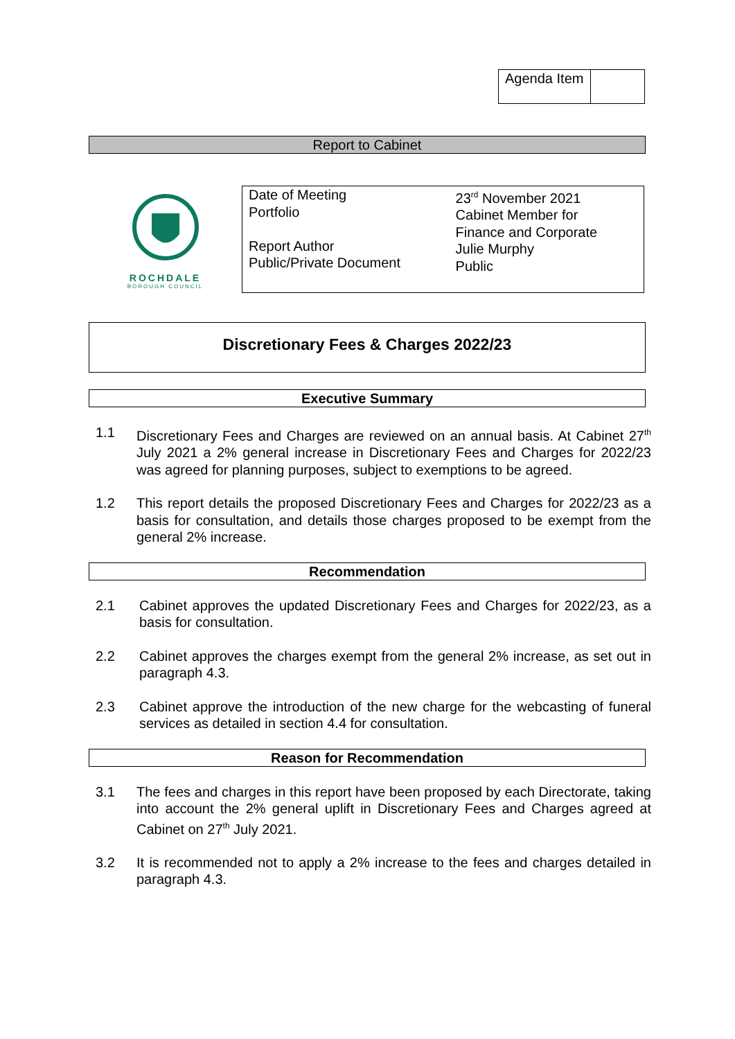| Agenda Item | |
Report to Cabinet
ROCHDALE
BOROUGH COUNCIL
| Date of Meeting Portfolio Report Author Public/Private Document | 23<sup>rd</sup> November 2021 Cabinet Member for Finance and Corporate Julie Murphy Public |
Discretionary Fees & Charges 2022/23
Executive Summary
1.1 Discretionary Fees and Charges are reviewed on an annual basis. At Cabinet 27<sup>th</sup> July 2021 a 2% general increase in Discretionary Fees and Charges for 2022/23 was agreed for planning purposes, subject to exemptions to be agreed.
1.2 This report details the proposed Discretionary Fees and Charges for 2022/23 as a basis for consultation, and details those charges proposed to be exempt from the general 2% increase.
Recommendation
2.1 Cabinet approves the updated Discretionary Fees and Charges for 2022/23, as a basis for consultation.
2.2 Cabinet approves the charges exempt from the general 2% increase, as set out in paragraph 4.3.
2.3 Cabinet approve the introduction of the new charge for the webcasting of funeral services as detailed in section 4.4 for consultation.
Reason for Recommendation
3.1 The fees and charges in this report have been proposed by each Directorate, taking into account the 2% general uplift in Discretionary Fees and Charges agreed at Cabinet on 27<sup>th</sup> July 2021.
3.2 It is recommended not to apply a 2% increase to the fees and charges detailed in paragraph 4.3.